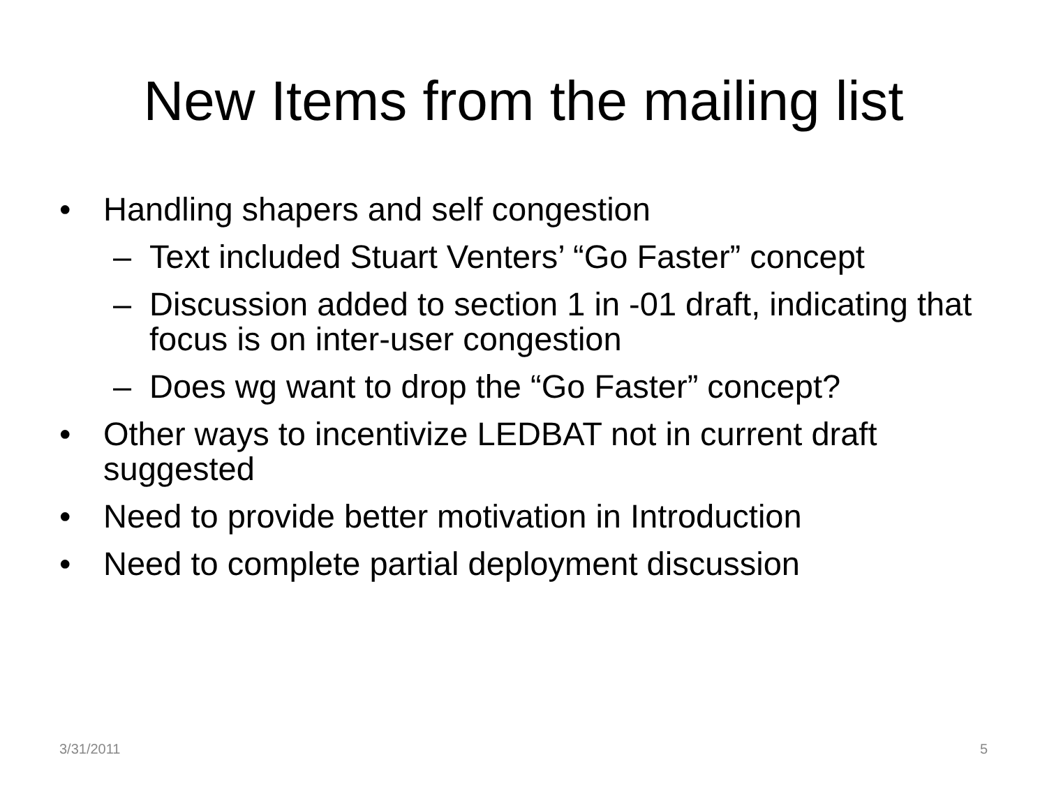New Items from the mailing list
• Handling shapers and self congestion
– Text included Stuart Venters’ “Go Faster” concept
– Discussion added to section 1 in -01 draft, indicating that focus is on inter-user congestion
– Does wg want to drop the “Go Faster” concept?
• Other ways to incentivize LEDBAT not in current draft suggested
• Need to provide better motivation in Introduction
• Need to complete partial deployment discussion
3/31/2011 5